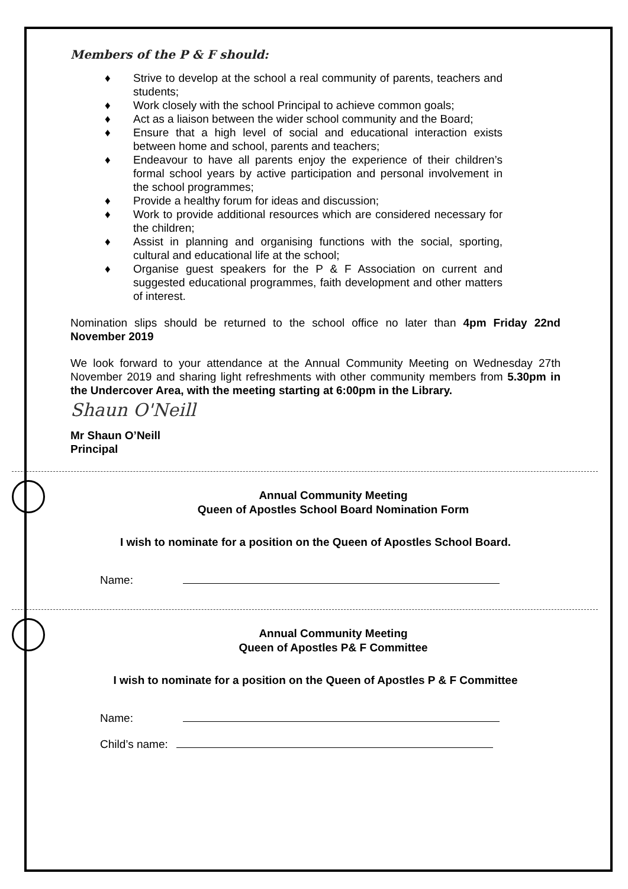Members of the P & F should:
♦ Strive to develop at the school a real community of parents, teachers and students;
♦ Work closely with the school Principal to achieve common goals;
♦ Act as a liaison between the wider school community and the Board;
♦ Ensure that a high level of social and educational interaction exists between home and school, parents and teachers;
♦ Endeavour to have all parents enjoy the experience of their children’s formal school years by active participation and personal involvement in the school programmes;
♦ Provide a healthy forum for ideas and discussion;
♦ Work to provide additional resources which are considered necessary for the children;
♦ Assist in planning and organising functions with the social, sporting, cultural and educational life at the school;
♦ Organise guest speakers for the P & F Association on current and suggested educational programmes, faith development and other matters of interest.
Nomination slips should be returned to the school office no later than 4pm Friday 22nd November 2019
We look forward to your attendance at the Annual Community Meeting on Wednesday 27th November 2019 and sharing light refreshments with other community members from 5.30pm in the Undercover Area, with the meeting starting at 6:00pm in the Library.
Shaun O'Neill
Mr Shaun O’Neill
Principal
Annual Community Meeting
Queen of Apostles School Board Nomination Form
I wish to nominate for a position on the Queen of Apostles School Board.
Name:
Annual Community Meeting
Queen of Apostles P& F Committee
I wish to nominate for a position on the Queen of Apostles P & F Committee
Name:
Child’s name: